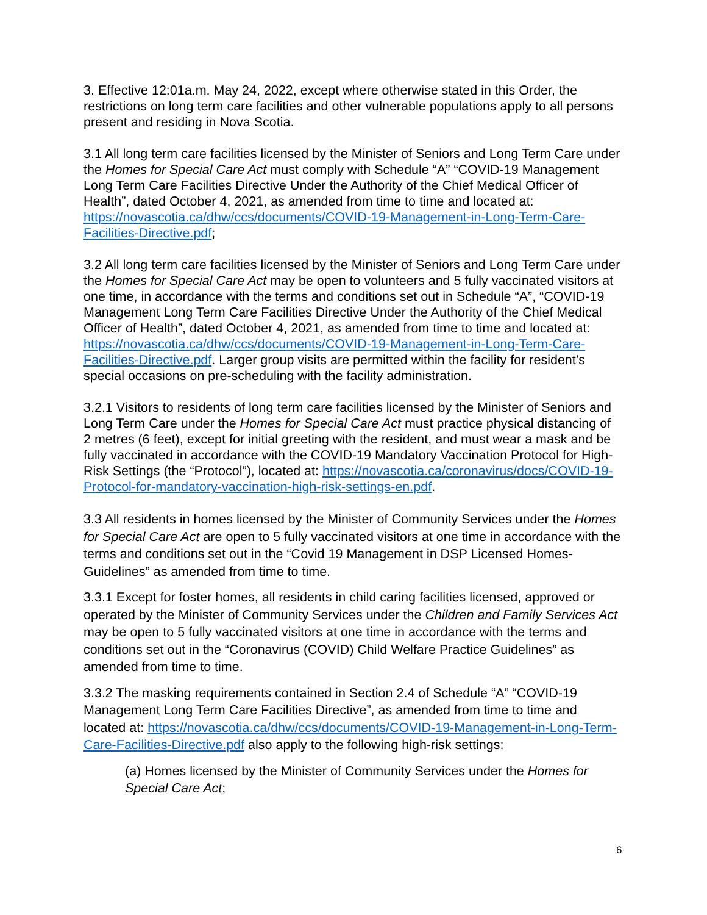3. Effective 12:01a.m. May 24, 2022, except where otherwise stated in this Order, the restrictions on long term care facilities and other vulnerable populations apply to all persons present and residing in Nova Scotia.
3.1 All long term care facilities licensed by the Minister of Seniors and Long Term Care under the Homes for Special Care Act must comply with Schedule “A” “COVID-19 Management Long Term Care Facilities Directive Under the Authority of the Chief Medical Officer of Health”, dated October 4, 2021, as amended from time to time and located at:
https://novascotia.ca/dhw/ccs/documents/COVID-19-Management-in-Long-Term-Care-Facilities-Directive.pdf;
3.2 All long term care facilities licensed by the Minister of Seniors and Long Term Care under the Homes for Special Care Act may be open to volunteers and 5 fully vaccinated visitors at one time, in accordance with the terms and conditions set out in Schedule “A”, “COVID-19 Management Long Term Care Facilities Directive Under the Authority of the Chief Medical Officer of Health”, dated October 4, 2021, as amended from time to time and located at: https://novascotia.ca/dhw/ccs/documents/COVID-19-Management-in-Long-Term-Care-Facilities-Directive.pdf. Larger group visits are permitted within the facility for resident’s special occasions on pre-scheduling with the facility administration.
3.2.1 Visitors to residents of long term care facilities licensed by the Minister of Seniors and Long Term Care under the Homes for Special Care Act must practice physical distancing of 2 metres (6 feet), except for initial greeting with the resident, and must wear a mask and be fully vaccinated in accordance with the COVID-19 Mandatory Vaccination Protocol for High-Risk Settings (the “Protocol”), located at: https://novascotia.ca/coronavirus/docs/COVID-19-Protocol-for-mandatory-vaccination-high-risk-settings-en.pdf.
3.3 All residents in homes licensed by the Minister of Community Services under the Homes for Special Care Act are open to 5 fully vaccinated visitors at one time in accordance with the terms and conditions set out in the “Covid 19 Management in DSP Licensed Homes-Guidelines” as amended from time to time.
3.3.1 Except for foster homes, all residents in child caring facilities licensed, approved or operated by the Minister of Community Services under the Children and Family Services Act may be open to 5 fully vaccinated visitors at one time in accordance with the terms and conditions set out in the “Coronavirus (COVID) Child Welfare Practice Guidelines” as amended from time to time.
3.3.2 The masking requirements contained in Section 2.4 of Schedule “A” “COVID-19 Management Long Term Care Facilities Directive”, as amended from time to time and located at: https://novascotia.ca/dhw/ccs/documents/COVID-19-Management-in-Long-Term-Care-Facilities-Directive.pdf also apply to the following high-risk settings:
(a) Homes licensed by the Minister of Community Services under the Homes for Special Care Act;
6